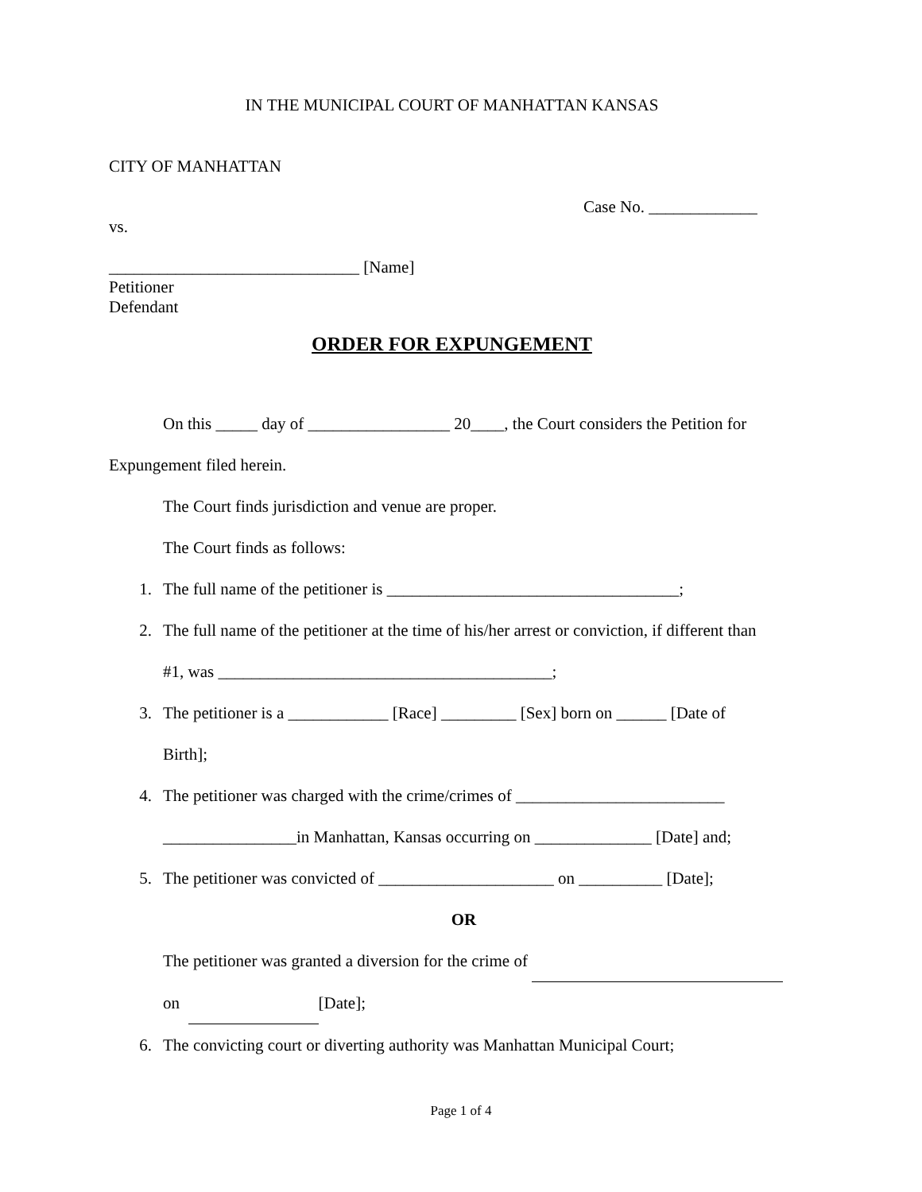IN THE MUNICIPAL COURT OF MANHATTAN KANSAS
CITY OF MANHATTAN
Case No. _____________
vs.
______________________________ [Name]
Petitioner
Defendant
ORDER FOR EXPUNGEMENT
On this _____ day of _________________ 20____, the Court considers the Petition for
Expungement filed herein.
The Court finds jurisdiction and venue are proper.
The Court finds as follows:
1. The full name of the petitioner is ___________________________________;
2. The full name of the petitioner at the time of his/her arrest or conviction, if different than
#1, was ________________________________________;
3. The petitioner is a ____________ [Race] _________ [Sex] born on ______ [Date of
Birth];
4. The petitioner was charged with the crime/crimes of _________________________
________________in Manhattan, Kansas occurring on ______________ [Date] and;
5. The petitioner was convicted of _____________________ on __________ [Date];
OR
The petitioner was granted a diversion for the crime of
on [Date];
6. The convicting court or diverting authority was Manhattan Municipal Court;
Page 1 of 4